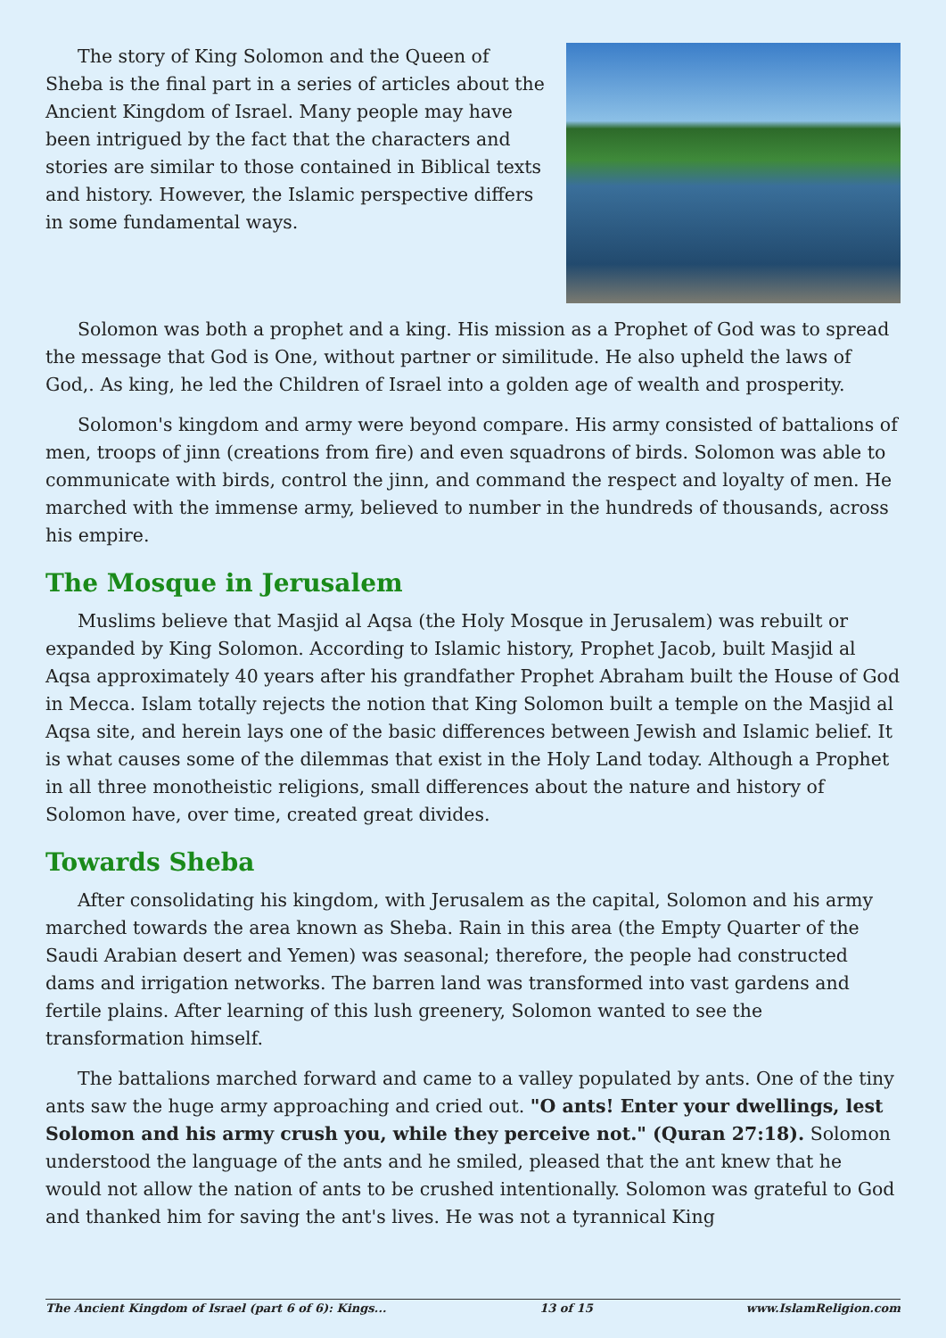The story of King Solomon and the Queen of Sheba is the final part in a series of articles about the Ancient Kingdom of Israel. Many people may have been intrigued by the fact that the characters and stories are similar to those contained in Biblical texts and history. However, the Islamic perspective differs in some fundamental ways.
Solomon was both a prophet and a king. His mission as a Prophet of God was to spread the message that God is One, without partner or similitude. He also upheld the laws of God,. As king, he led the Children of Israel into a golden age of wealth and prosperity.
Solomon's kingdom and army were beyond compare. His army consisted of battalions of men, troops of jinn (creations from fire) and even squadrons of birds. Solomon was able to communicate with birds, control the jinn, and command the respect and loyalty of men. He marched with the immense army, believed to number in the hundreds of thousands, across his empire.
The Mosque in Jerusalem
Muslims believe that Masjid al Aqsa (the Holy Mosque in Jerusalem) was rebuilt or expanded by King Solomon. According to Islamic history, Prophet Jacob, built Masjid al Aqsa approximately 40 years after his grandfather Prophet Abraham built the House of God in Mecca. Islam totally rejects the notion that King Solomon built a temple on the Masjid al Aqsa site, and herein lays one of the basic differences between Jewish and Islamic belief. It is what causes some of the dilemmas that exist in the Holy Land today. Although a Prophet in all three monotheistic religions, small differences about the nature and history of Solomon have, over time, created great divides.
Towards Sheba
After consolidating his kingdom, with Jerusalem as the capital, Solomon and his army marched towards the area known as Sheba. Rain in this area (the Empty Quarter of the Saudi Arabian desert and Yemen) was seasonal; therefore, the people had constructed dams and irrigation networks. The barren land was transformed into vast gardens and fertile plains. After learning of this lush greenery, Solomon wanted to see the transformation himself.
The battalions marched forward and came to a valley populated by ants. One of the tiny ants saw the huge army approaching and cried out. "O ants! Enter your dwellings, lest Solomon and his army crush you, while they perceive not." (Quran 27:18). Solomon understood the language of the ants and he smiled, pleased that the ant knew that he would not allow the nation of ants to be crushed intentionally. Solomon was grateful to God and thanked him for saving the ant's lives. He was not a tyrannical King
The Ancient Kingdom of Israel (part 6 of 6): Kings... 13 of 15 www.IslamReligion.com